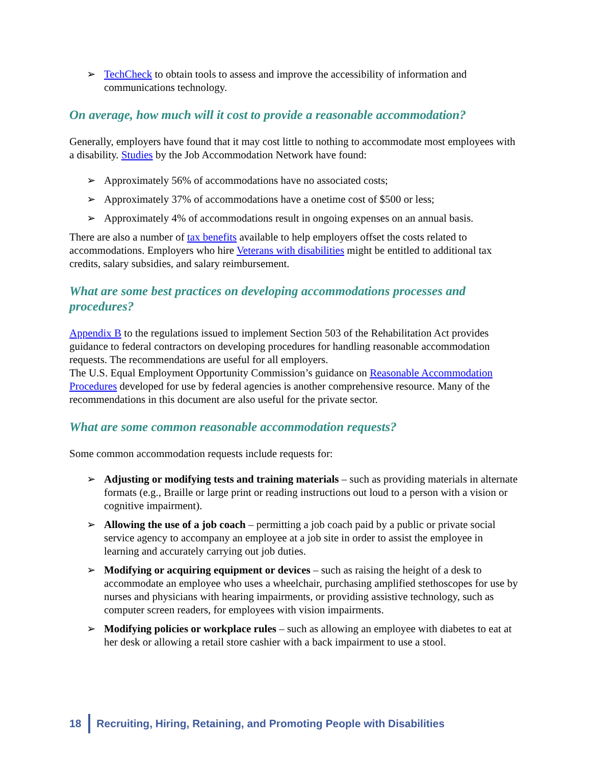➢ TechCheck to obtain tools to assess and improve the accessibility of information and communications technology.
On average, how much will it cost to provide a reasonable accommodation?
Generally, employers have found that it may cost little to nothing to accommodate most employees with a disability. Studies by the Job Accommodation Network have found:
➢ Approximately 56% of accommodations have no associated costs;
➢ Approximately 37% of accommodations have a onetime cost of $500 or less;
➢ Approximately 4% of accommodations result in ongoing expenses on an annual basis.
There are also a number of tax benefits available to help employers offset the costs related to accommodations. Employers who hire Veterans with disabilities might be entitled to additional tax credits, salary subsidies, and salary reimbursement.
What are some best practices on developing accommodations processes and procedures?
Appendix B to the regulations issued to implement Section 503 of the Rehabilitation Act provides guidance to federal contractors on developing procedures for handling reasonable accommodation requests. The recommendations are useful for all employers.
The U.S. Equal Employment Opportunity Commission’s guidance on Reasonable Accommodation Procedures developed for use by federal agencies is another comprehensive resource. Many of the recommendations in this document are also useful for the private sector.
What are some common reasonable accommodation requests?
Some common accommodation requests include requests for:
➢ Adjusting or modifying tests and training materials – such as providing materials in alternate formats (e.g., Braille or large print or reading instructions out loud to a person with a vision or cognitive impairment).
➢ Allowing the use of a job coach – permitting a job coach paid by a public or private social service agency to accompany an employee at a job site in order to assist the employee in learning and accurately carrying out job duties.
➢ Modifying or acquiring equipment or devices – such as raising the height of a desk to accommodate an employee who uses a wheelchair, purchasing amplified stethoscopes for use by nurses and physicians with hearing impairments, or providing assistive technology, such as computer screen readers, for employees with vision impairments.
➢ Modifying policies or workplace rules – such as allowing an employee with diabetes to eat at her desk or allowing a retail store cashier with a back impairment to use a stool.
18 Recruiting, Hiring, Retaining, and Promoting People with Disabilities